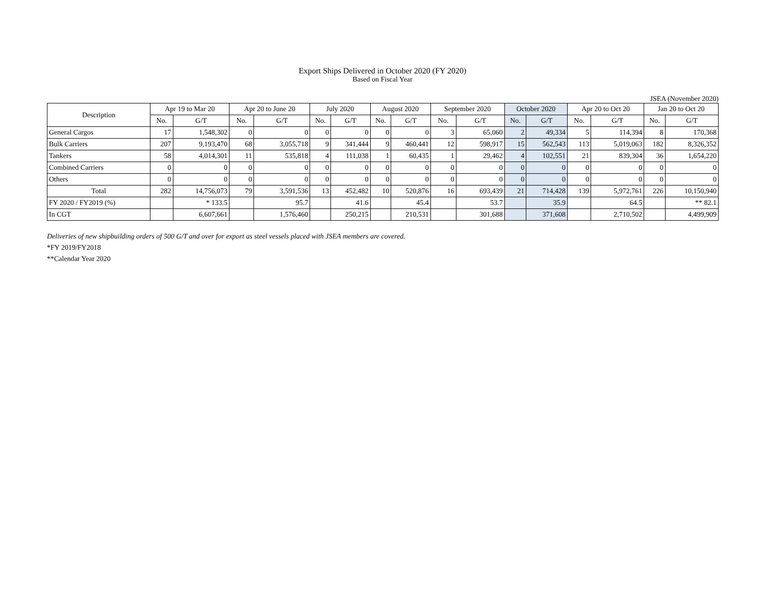Export Ships Delivered in October 2020 (FY 2020)
Based on Fiscal Year
JSEA (November 2020)
| Description | Apr 19 to Mar 20 | | Apr 20 to June 20 | | July 2020 | | August 2020 | | September 2020 | | October 2020 | | Apr 20 to Oct 20 | | Jan 20 to Oct 20 | |
| --- | --- | --- | --- | --- | --- | --- | --- | --- | --- | --- | --- | --- | --- | --- | --- | --- |
| | No. | G/T | No. | G/T | No. | G/T | No. | G/T | No. | G/T | No. | G/T | No. | G/T | No. | G/T |
| General Cargos | 17 | 1,548,302 | 0 | 0 | 0 | 0 | 0 | 0 | 3 | 65,060 | 2 | 49,334 | 5 | 114,394 | 8 | 170,368 |
| Bulk Carriers | 207 | 9,193,470 | 68 | 3,055,718 | 9 | 341,444 | 9 | 460,441 | 12 | 598,917 | 15 | 562,543 | 113 | 5,019,063 | 182 | 8,326,352 |
| Tankers | 58 | 4,014,301 | 11 | 535,818 | 4 | 111,038 | 1 | 60,435 | 1 | 29,462 | 4 | 102,551 | 21 | 839,304 | 36 | 1,654,220 |
| Combined Carriers | 0 | 0 | 0 | 0 | 0 | 0 | 0 | 0 | 0 | 0 | 0 | 0 | 0 | 0 | 0 | 0 |
| Others | 0 | 0 | 0 | 0 | 0 | 0 | 0 | 0 | 0 | 0 | 0 | 0 | 0 | 0 | 0 | 0 |
| Total | 282 | 14,756,073 | 79 | 3,591,536 | 13 | 452,482 | 10 | 520,876 | 16 | 693,439 | 21 | 714,428 | 139 | 5,972,761 | 226 | 10,150,940 |
| FY 2020 / FY2019 (%) | | * 133.5 | | 95.7 | | 41.6 | | 45.4 | | 53.7 | | 35.9 | | 64.5 | | ** 82.1 |
| In CGT | | 6,607,661 | | 1,576,460 | | 250,215 | | 210,531 | | 301,688 | | 371,608 | | 2,710,502 | | 4,499,909 |
Deliveries of new shipbuilding orders of 500 G/T and over for export as steel vessels placed with JSEA members are covered.
*FY 2019/FY2018
**Calendar Year 2020